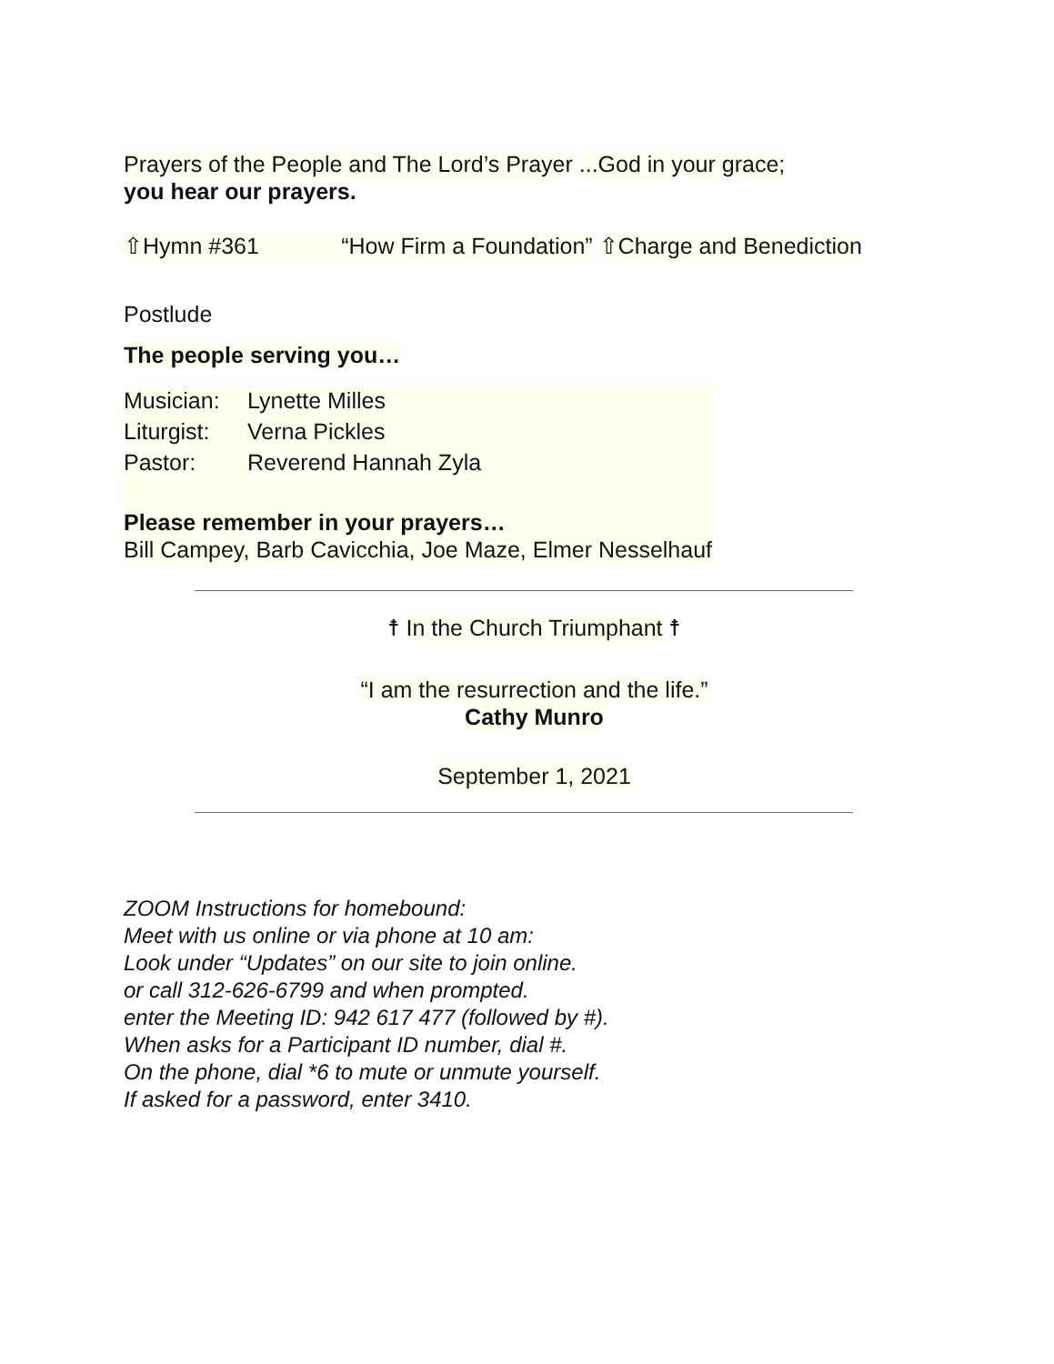Prayers of the People and The Lord’s Prayer
...God in your grace;
you hear our prayers.
⇧Hymn #361 “How Firm a Foundation”
⇧Charge and Benediction
Postlude
The people serving you…
Musician: Lynette Milles
Liturgist: Verna Pickles
Pastor: Reverend Hannah Zyla
Please remember in your prayers…
Bill Campey, Barb Cavicchia, Joe Maze, Elmer Nesselhauf
☨ In the Church Triumphant ☨
“I am the resurrection and the life.”
Cathy Munro
September 1, 2021
ZOOM Instructions for homebound:
Meet with us online or via phone at 10 am:
Look under “Updates” on our site to join online.
or call 312-626-6799 and when prompted.
enter the Meeting ID: 942 617 477 (followed by #).
When asks for a Participant ID number, dial #.
On the phone, dial *6 to mute or unmute yourself.
If asked for a password, enter 3410.